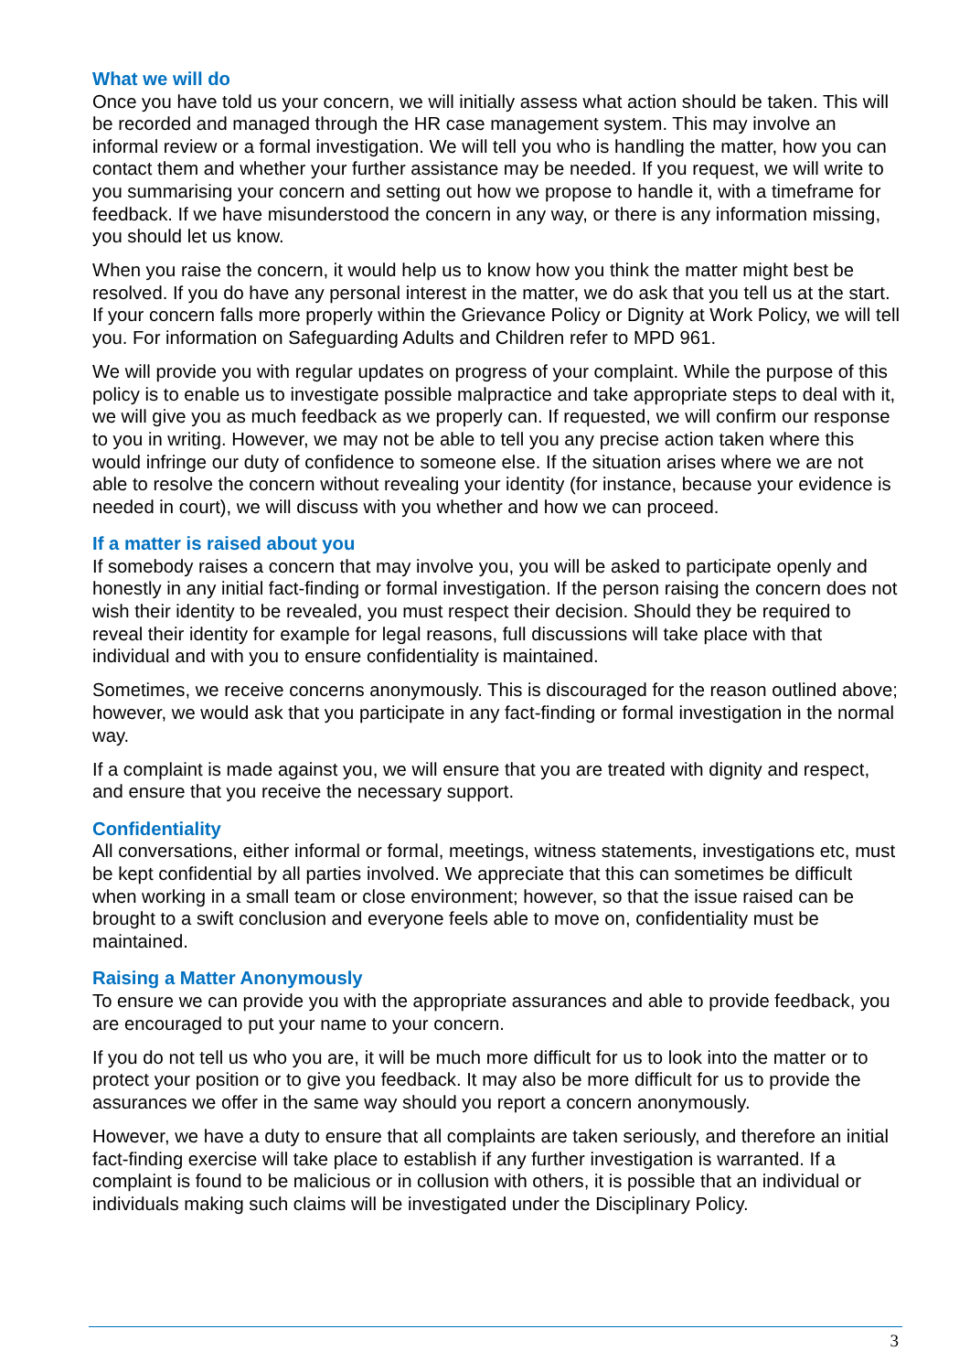What we will do
Once you have told us your concern, we will initially assess what action should be taken. This will be recorded and managed through the HR case management system. This may involve an informal review or a formal investigation. We will tell you who is handling the matter, how you can contact them and whether your further assistance may be needed. If you request, we will write to you summarising your concern and setting out how we propose to handle it, with a timeframe for feedback. If we have misunderstood the concern in any way, or there is any information missing, you should let us know.
When you raise the concern, it would help us to know how you think the matter might best be resolved. If you do have any personal interest in the matter, we do ask that you tell us at the start. If your concern falls more properly within the Grievance Policy or Dignity at Work Policy, we will tell you. For information on Safeguarding Adults and Children refer to MPD 961.
We will provide you with regular updates on progress of your complaint. While the purpose of this policy is to enable us to investigate possible malpractice and take appropriate steps to deal with it, we will give you as much feedback as we properly can. If requested, we will confirm our response to you in writing. However, we may not be able to tell you any precise action taken where this would infringe our duty of confidence to someone else. If the situation arises where we are not able to resolve the concern without revealing your identity (for instance, because your evidence is needed in court), we will discuss with you whether and how we can proceed.
If a matter is raised about you
If somebody raises a concern that may involve you, you will be asked to participate openly and honestly in any initial fact-finding or formal investigation. If the person raising the concern does not wish their identity to be revealed, you must respect their decision. Should they be required to reveal their identity for example for legal reasons, full discussions will take place with that individual and with you to ensure confidentiality is maintained.
Sometimes, we receive concerns anonymously. This is discouraged for the reason outlined above; however, we would ask that you participate in any fact-finding or formal investigation in the normal way.
If a complaint is made against you, we will ensure that you are treated with dignity and respect, and ensure that you receive the necessary support.
Confidentiality
All conversations, either informal or formal, meetings, witness statements, investigations etc, must be kept confidential by all parties involved. We appreciate that this can sometimes be difficult when working in a small team or close environment; however, so that the issue raised can be brought to a swift conclusion and everyone feels able to move on, confidentiality must be maintained.
Raising a Matter Anonymously
To ensure we can provide you with the appropriate assurances and able to provide feedback, you are encouraged to put your name to your concern.
If you do not tell us who you are, it will be much more difficult for us to look into the matter or to protect your position or to give you feedback. It may also be more difficult for us to provide the assurances we offer in the same way should you report a concern anonymously.
However, we have a duty to ensure that all complaints are taken seriously, and therefore an initial fact-finding exercise will take place to establish if any further investigation is warranted. If a complaint is found to be malicious or in collusion with others, it is possible that an individual or individuals making such claims will be investigated under the Disciplinary Policy.
3